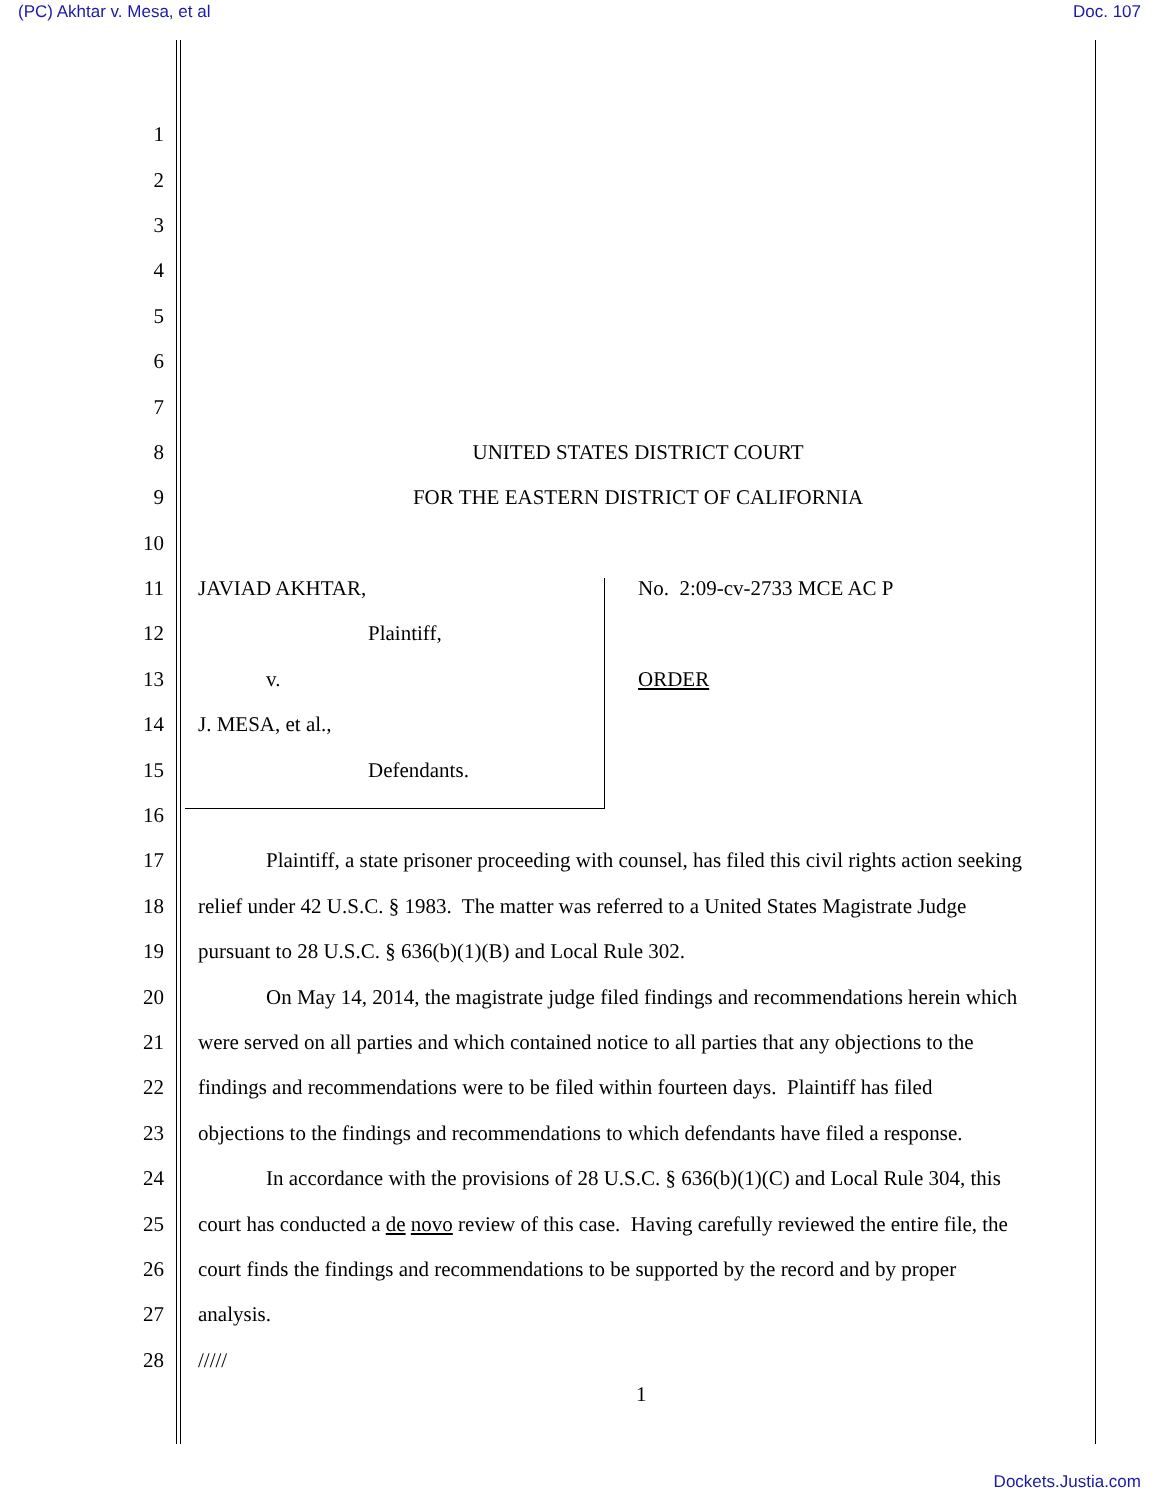(PC) Akhtar v. Mesa, et al Doc. 107
1
2
3
4
5
6
7
8 UNITED STATES DISTRICT COURT
9 FOR THE EASTERN DISTRICT OF CALIFORNIA
10
11 JAVIAD AKHTAR, No. 2:09-cv-2733 MCE AC P
12 Plaintiff,
13 v. ORDER
14 J. MESA, et al.,
15 Defendants.
16
17 Plaintiff, a state prisoner proceeding with counsel, has filed this civil rights action seeking
18 relief under 42 U.S.C. § 1983. The matter was referred to a United States Magistrate Judge
19 pursuant to 28 U.S.C. § 636(b)(1)(B) and Local Rule 302.
20 On May 14, 2014, the magistrate judge filed findings and recommendations herein which
21 were served on all parties and which contained notice to all parties that any objections to the
22 findings and recommendations were to be filed within fourteen days. Plaintiff has filed
23 objections to the findings and recommendations to which defendants have filed a response.
24 In accordance with the provisions of 28 U.S.C. § 636(b)(1)(C) and Local Rule 304, this
25 court has conducted a de novo review of this case. Having carefully reviewed the entire file, the
26 court finds the findings and recommendations to be supported by the record and by proper
27 analysis.
28 /////
1
Dockets.Justia.com